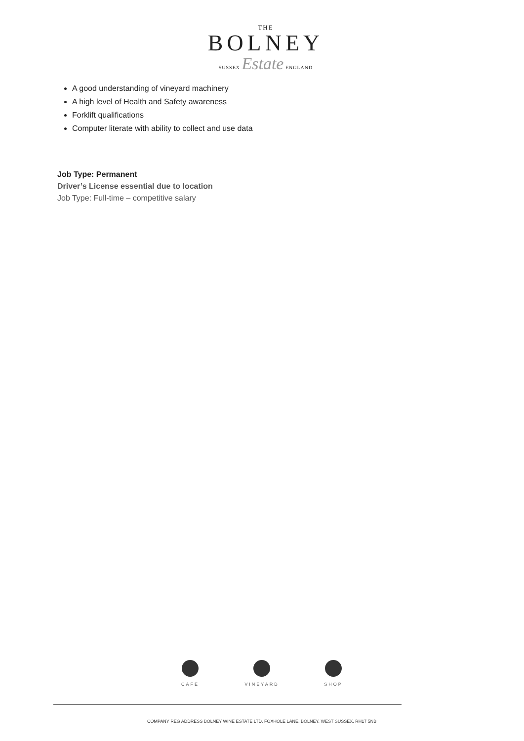THE
BOLNEY
SUSSEX Estate ENGLAND
A good understanding of vineyard machinery
A high level of Health and Safety awareness
Forklift qualifications
Computer literate with ability to collect and use data
Job Type: Permanent
Driver’s License essential due to location
Job Type: Full-time – competitive salary
CAFE VINEYARD SHOP
COMPANY REG ADDRESS BOLNEY WINE ESTATE LTD. FOXHOLE LANE. BOLNEY. WEST SUSSEX. RH17 5NB